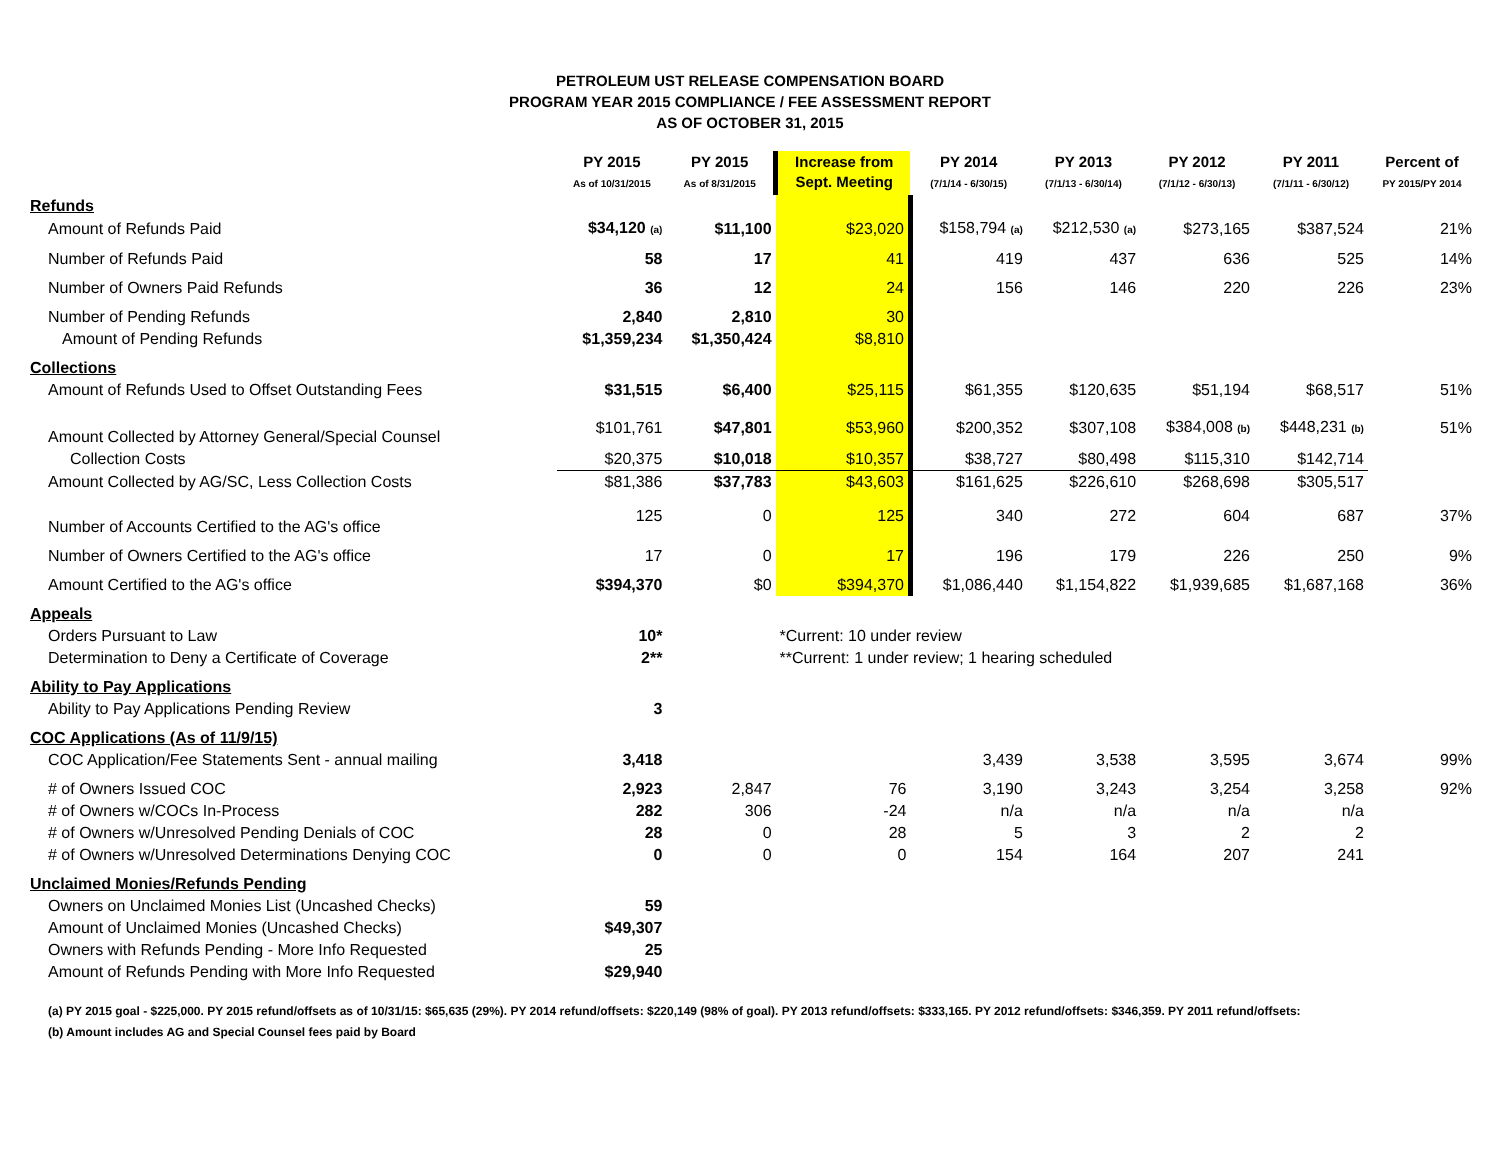PETROLEUM UST RELEASE COMPENSATION BOARD
PROGRAM YEAR 2015 COMPLIANCE / FEE ASSESSMENT REPORT
AS OF OCTOBER 31, 2015
| | PY 2015 As of 10/31/2015 | PY 2015 As of 8/31/2015 | Increase from Sept. Meeting | PY 2014 (7/1/14 - 6/30/15) | PY 2013 (7/1/13 - 6/30/14) | PY 2012 (7/1/12 - 6/30/13) | PY 2011 (7/1/11 - 6/30/12) | Percent of PY 2015/PY 2014 |
| --- | --- | --- | --- | --- | --- | --- | --- | --- |
| Refunds | | | | | | | | |
| Amount of Refunds Paid | $34,120 (a) | $11,100 | $23,020 | $158,794 (a) | $212,530 (a) | $273,165 | $387,524 | 21% |
| Number of Refunds Paid | 58 | 17 | 41 | 419 | 437 | 636 | 525 | 14% |
| Number of Owners Paid Refunds | 36 | 12 | 24 | 156 | 146 | 220 | 226 | 23% |
| Number of Pending Refunds | 2,840 | 2,810 | 30 | | | | | |
| Amount of Pending Refunds | $1,359,234 | $1,350,424 | $8,810 | | | | | |
| Collections | | | | | | | | |
| Amount of Refunds Used to Offset Outstanding Fees | $31,515 | $6,400 | $25,115 | $61,355 | $120,635 | $51,194 | $68,517 | 51% |
| Amount Collected by Attorney General/Special Counsel | $101,761 | $47,801 | $53,960 | $200,352 | $307,108 | $384,008 (b) | $448,231 (b) | 51% |
| Collection Costs | $20,375 | $10,018 | $10,357 | $38,727 | $80,498 | $115,310 | $142,714 | |
| Amount Collected by AG/SC, Less Collection Costs | $81,386 | $37,783 | $43,603 | $161,625 | $226,610 | $268,698 | $305,517 | |
| Number of Accounts Certified to the AG's office | 125 | 0 | 125 | 340 | 272 | 604 | 687 | 37% |
| Number of Owners Certified to the AG's office | 17 | 0 | 17 | 196 | 179 | 226 | 250 | 9% |
| Amount Certified to the AG's office | $394,370 | $0 | $394,370 | $1,086,440 | $1,154,822 | $1,939,685 | $1,687,168 | 36% |
| Appeals | | | | | | | | |
| Orders Pursuant to Law | 10* | | *Current: 10 under review | | | | | |
| Determination to Deny a Certificate of Coverage | 2** | | **Current: 1 under review; 1 hearing scheduled | | | | | |
| Ability to Pay Applications | | | | | | | | |
| Ability to Pay Applications Pending Review | 3 | | | | | | | |
| COC Applications (As of 11/9/15) | | | | | | | | |
| COC Application/Fee Statements Sent - annual mailing | 3,418 | | | 3,439 | 3,538 | 3,595 | 3,674 | 99% |
| # of Owners Issued COC | 2,923 | 2,847 | 76 | 3,190 | 3,243 | 3,254 | 3,258 | 92% |
| # of Owners w/COCs In-Process | 282 | 306 | -24 | n/a | n/a | n/a | n/a | |
| # of Owners w/Unresolved Pending Denials of COC | 28 | 0 | 28 | 5 | 3 | 2 | 2 | |
| # of Owners w/Unresolved Determinations Denying COC | 0 | 0 | 0 | 154 | 164 | 207 | 241 | |
| Unclaimed Monies/Refunds Pending | | | | | | | | |
| Owners on Unclaimed Monies List (Uncashed Checks) | 59 | | | | | | | |
| Amount of Unclaimed Monies (Uncashed Checks) | $49,307 | | | | | | | |
| Owners with Refunds Pending - More Info Requested | 25 | | | | | | | |
| Amount of Refunds Pending with More Info Requested | $29,940 | | | | | | | |
(a) PY 2015 goal - $225,000. PY 2015 refund/offsets as of 10/31/15: $65,635 (29%). PY 2014 refund/offsets: $220,149 (98% of goal). PY 2013 refund/offsets: $333,165. PY 2012 refund/offsets: $346,359. PY 2011 refund/offsets:
(b) Amount includes AG and Special Counsel fees paid by Board